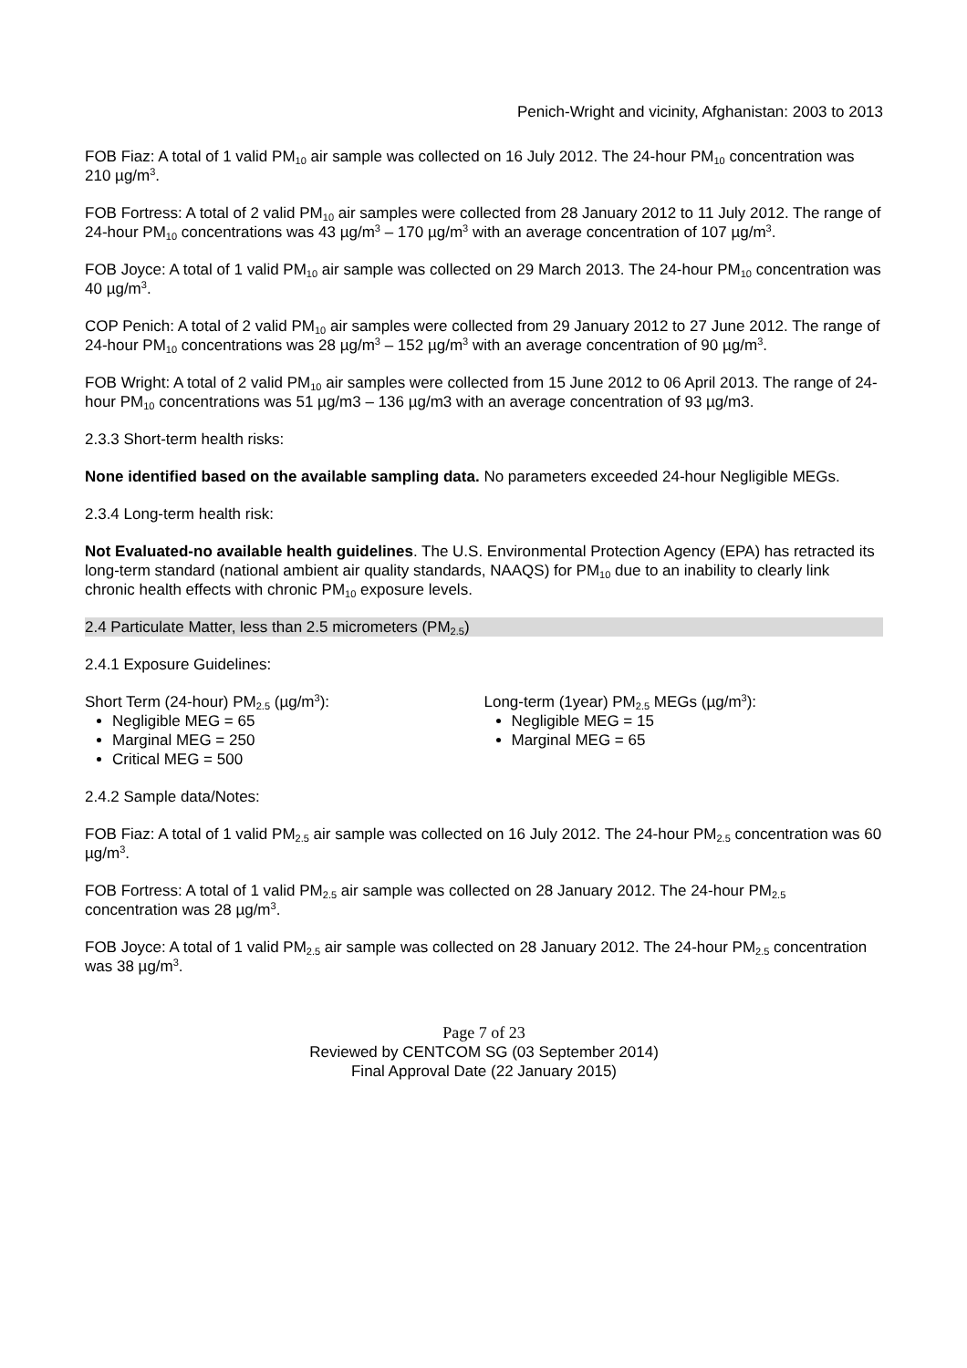Penich-Wright and vicinity, Afghanistan: 2003 to 2013
FOB Fiaz: A total of 1 valid PM<sub>10</sub> air sample was collected on 16 July 2012. The 24-hour PM<sub>10</sub> concentration was 210 µg/m<sup>3</sup>.
FOB Fortress: A total of 2 valid PM<sub>10</sub> air samples were collected from 28 January 2012 to 11 July 2012. The range of 24-hour PM<sub>10</sub> concentrations was 43 µg/m<sup>3</sup> – 170 µg/m<sup>3</sup> with an average concentration of 107 µg/m<sup>3</sup>.
FOB Joyce: A total of 1 valid PM<sub>10</sub> air sample was collected on 29 March 2013. The 24-hour PM<sub>10</sub> concentration was 40 µg/m<sup>3</sup>.
COP Penich: A total of 2 valid PM<sub>10</sub> air samples were collected from 29 January 2012 to 27 June 2012. The range of 24-hour PM<sub>10</sub> concentrations was 28 µg/m<sup>3</sup> – 152 µg/m<sup>3</sup> with an average concentration of 90 µg/m<sup>3</sup>.
FOB Wright: A total of 2 valid PM<sub>10</sub> air samples were collected from 15 June 2012 to 06 April 2013. The range of 24-hour PM<sub>10</sub> concentrations was 51 µg/m3 – 136 µg/m3 with an average concentration of 93 µg/m3.
2.3.3 Short-term health risks:
None identified based on the available sampling data. No parameters exceeded 24-hour Negligible MEGs.
2.3.4 Long-term health risk:
Not Evaluated-no available health guidelines. The U.S. Environmental Protection Agency (EPA) has retracted its long-term standard (national ambient air quality standards, NAAQS) for PM<sub>10</sub> due to an inability to clearly link chronic health effects with chronic PM<sub>10</sub> exposure levels.
2.4 Particulate Matter, less than 2.5 micrometers (PM<sub>2.5</sub>)
2.4.1 Exposure Guidelines:
Short Term (24-hour) PM<sub>2.5</sub> (µg/m<sup>3</sup>):
Negligible MEG = 65
Marginal MEG = 250
Critical MEG = 500
Long-term (1year) PM<sub>2.5</sub> MEGs (µg/m<sup>3</sup>):
Negligible MEG = 15
Marginal MEG = 65
2.4.2 Sample data/Notes:
FOB Fiaz: A total of 1 valid PM<sub>2.5</sub> air sample was collected on 16 July 2012. The 24-hour PM<sub>2.5</sub> concentration was 60 µg/m<sup>3</sup>.
FOB Fortress: A total of 1 valid PM<sub>2.5</sub> air sample was collected on 28 January 2012. The 24-hour PM<sub>2.5</sub> concentration was 28 µg/m<sup>3</sup>.
FOB Joyce: A total of 1 valid PM<sub>2.5</sub> air sample was collected on 28 January 2012. The 24-hour PM<sub>2.5</sub> concentration was 38 µg/m<sup>3</sup>.
Page 7 of 23
Reviewed by CENTCOM SG (03 September 2014)
Final Approval Date (22 January 2015)